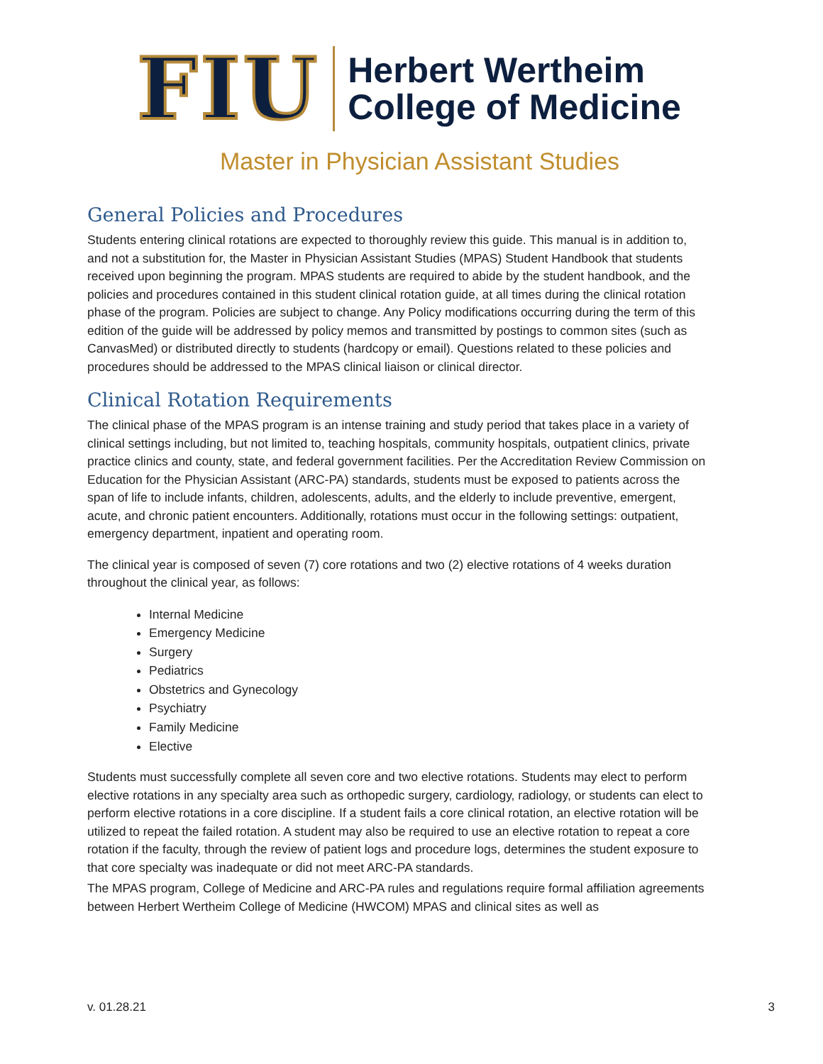FIU
Herbert Wertheim
College of Medicine
Master in Physician Assistant Studies
General Policies and Procedures
Students entering clinical rotations are expected to thoroughly review this guide. This manual is in addition to, and not a substitution for, the Master in Physician Assistant Studies (MPAS) Student Handbook that students received upon beginning the program. MPAS students are required to abide by the student handbook, and the policies and procedures contained in this student clinical rotation guide, at all times during the clinical rotation phase of the program. Policies are subject to change. Any Policy modifications occurring during the term of this edition of the guide will be addressed by policy memos and transmitted by postings to common sites (such as CanvasMed) or distributed directly to students (hardcopy or email). Questions related to these policies and procedures should be addressed to the MPAS clinical liaison or clinical director.
Clinical Rotation Requirements
The clinical phase of the MPAS program is an intense training and study period that takes place in a variety of clinical settings including, but not limited to, teaching hospitals, community hospitals, outpatient clinics, private practice clinics and county, state, and federal government facilities. Per the Accreditation Review Commission on Education for the Physician Assistant (ARC-PA) standards, students must be exposed to patients across the span of life to include infants, children, adolescents, adults, and the elderly to include preventive, emergent, acute, and chronic patient encounters. Additionally, rotations must occur in the following settings: outpatient, emergency department, inpatient and operating room.
The clinical year is composed of seven (7) core rotations and two (2) elective rotations of 4 weeks duration throughout the clinical year, as follows:
Internal Medicine
Emergency Medicine
Surgery
Pediatrics
Obstetrics and Gynecology
Psychiatry
Family Medicine
Elective
Students must successfully complete all seven core and two elective rotations. Students may elect to perform elective rotations in any specialty area such as orthopedic surgery, cardiology, radiology, or students can elect to perform elective rotations in a core discipline. If a student fails a core clinical rotation, an elective rotation will be utilized to repeat the failed rotation. A student may also be required to use an elective rotation to repeat a core rotation if the faculty, through the review of patient logs and procedure logs, determines the student exposure to that core specialty was inadequate or did not meet ARC-PA standards.
The MPAS program, College of Medicine and ARC-PA rules and regulations require formal affiliation agreements between Herbert Wertheim College of Medicine (HWCOM) MPAS and clinical sites as well as
v. 01.28.21 3